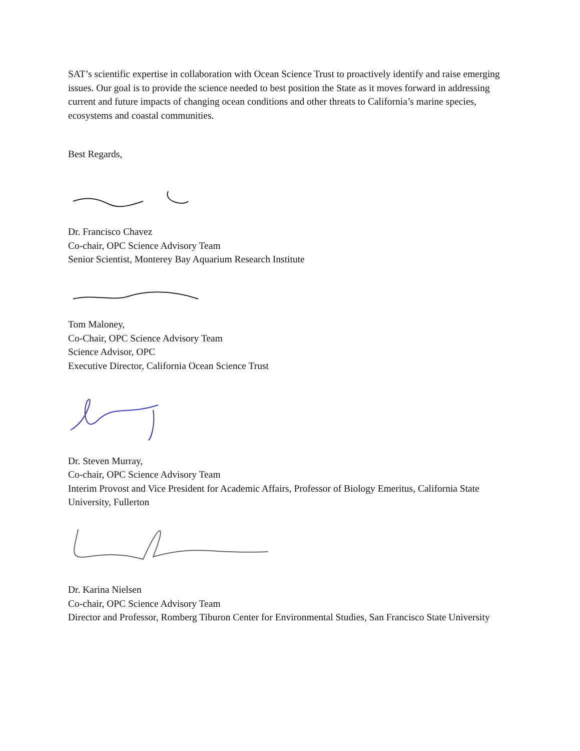SAT’s scientific expertise in collaboration with Ocean Science Trust to proactively identify and raise emerging issues. Our goal is to provide the science needed to best position the State as it moves forward in addressing current and future impacts of changing ocean conditions and other threats to California’s marine species, ecosystems and coastal communities.
Best Regards,
Dr. Francisco Chavez
Co-chair, OPC Science Advisory Team
Senior Scientist, Monterey Bay Aquarium Research Institute
Tom Maloney,
Co-Chair, OPC Science Advisory Team
Science Advisor, OPC
Executive Director, California Ocean Science Trust
Dr. Steven Murray,
Co-chair, OPC Science Advisory Team
Interim Provost and Vice President for Academic Affairs, Professor of Biology Emeritus, California State University, Fullerton
Dr. Karina Nielsen
Co-chair, OPC Science Advisory Team
Director and Professor, Romberg Tiburon Center for Environmental Studies, San Francisco State University